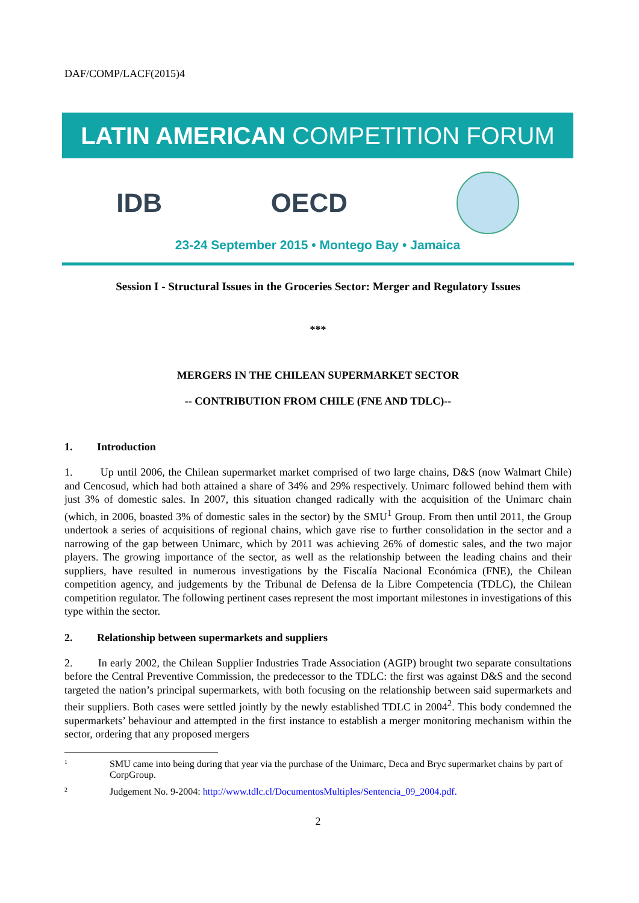DAF/COMP/LACF(2015)4
LATIN AMERICAN COMPETITION FORUM
IDB OECD
23-24 September 2015 • Montego Bay • Jamaica
Session I - Structural Issues in the Groceries Sector: Merger and Regulatory Issues
***
MERGERS IN THE CHILEAN SUPERMARKET SECTOR
-- CONTRIBUTION FROM CHILE (FNE AND TDLC)--
1. Introduction
1. Up until 2006, the Chilean supermarket market comprised of two large chains, D&S (now Walmart Chile) and Cencosud, which had both attained a share of 34% and 29% respectively. Unimarc followed behind them with just 3% of domestic sales. In 2007, this situation changed radically with the acquisition of the Unimarc chain (which, in 2006, boasted 3% of domestic sales in the sector) by the SMU<sup>1</sup> Group. From then until 2011, the Group undertook a series of acquisitions of regional chains, which gave rise to further consolidation in the sector and a narrowing of the gap between Unimarc, which by 2011 was achieving 26% of domestic sales, and the two major players. The growing importance of the sector, as well as the relationship between the leading chains and their suppliers, have resulted in numerous investigations by the Fiscalía Nacional Económica (FNE), the Chilean competition agency, and judgements by the Tribunal de Defensa de la Libre Competencia (TDLC), the Chilean competition regulator. The following pertinent cases represent the most important milestones in investigations of this type within the sector.
2. Relationship between supermarkets and suppliers
2. In early 2002, the Chilean Supplier Industries Trade Association (AGIP) brought two separate consultations before the Central Preventive Commission, the predecessor to the TDLC: the first was against D&S and the second targeted the nation’s principal supermarkets, with both focusing on the relationship between said supermarkets and their suppliers. Both cases were settled jointly by the newly established TDLC in 2004<sup>2</sup>. This body condemned the supermarkets’ behaviour and attempted in the first instance to establish a merger monitoring mechanism within the sector, ordering that any proposed mergers
1
SMU came into being during that year via the purchase of the Unimarc, Deca and Bryc supermarket chains by part of CorpGroup.
2
Judgement No. 9-2004: http://www.tdlc.cl/DocumentosMultiples/Sentencia_09_2004.pdf.
2